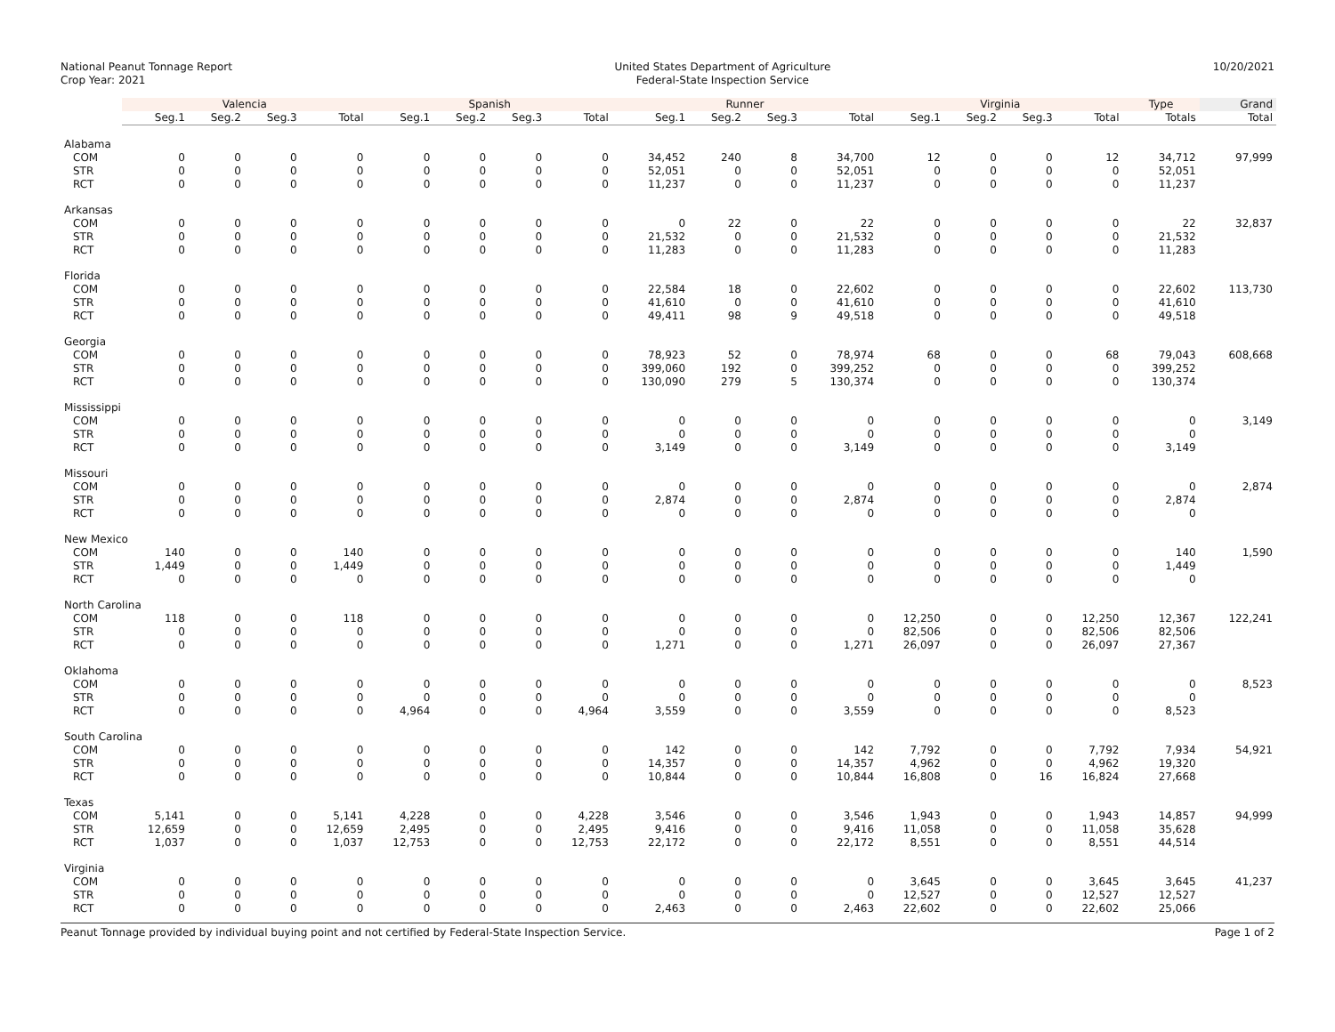National Peanut Tonnage Report
Crop Year: 2021
United States Department of Agriculture
Federal-State Inspection Service
10/20/2021
| | Valencia | | | | Spanish | | | | Runner | | | | Virginia | | | | Type | Grand |
| --- | --- | --- | --- | --- | --- | --- | --- | --- | --- | --- | --- | --- | --- | --- | --- | --- | --- | --- |
| | Seg.1 | Seg.2 | Seg.3 | Total | Seg.1 | Seg.2 | Seg.3 | Total | Seg.1 | Seg.2 | Seg.3 | Total | Seg.1 | Seg.2 | Seg.3 | Total | Totals | Total |
| Alabama | | | | | | | | | | | | | | | | | | |
| COM | 0 | 0 | 0 | 0 | 0 | 0 | 0 | 0 | 34,452 | 240 | 8 | 34,700 | 12 | 0 | 0 | 12 | 34,712 | 97,999 |
| STR | 0 | 0 | 0 | 0 | 0 | 0 | 0 | 0 | 52,051 | 0 | 0 | 52,051 | 0 | 0 | 0 | 0 | 52,051 | |
| RCT | 0 | 0 | 0 | 0 | 0 | 0 | 0 | 0 | 11,237 | 0 | 0 | 11,237 | 0 | 0 | 0 | 0 | 11,237 | |
| Arkansas | | | | | | | | | | | | | | | | | | |
| COM | 0 | 0 | 0 | 0 | 0 | 0 | 0 | 0 | 0 | 22 | 0 | 22 | 0 | 0 | 0 | 0 | 22 | 32,837 |
| STR | 0 | 0 | 0 | 0 | 0 | 0 | 0 | 0 | 21,532 | 0 | 0 | 21,532 | 0 | 0 | 0 | 0 | 21,532 | |
| RCT | 0 | 0 | 0 | 0 | 0 | 0 | 0 | 0 | 11,283 | 0 | 0 | 11,283 | 0 | 0 | 0 | 0 | 11,283 | |
| Florida | | | | | | | | | | | | | | | | | | |
| COM | 0 | 0 | 0 | 0 | 0 | 0 | 0 | 0 | 22,584 | 18 | 0 | 22,602 | 0 | 0 | 0 | 0 | 22,602 | 113,730 |
| STR | 0 | 0 | 0 | 0 | 0 | 0 | 0 | 0 | 41,610 | 0 | 0 | 41,610 | 0 | 0 | 0 | 0 | 41,610 | |
| RCT | 0 | 0 | 0 | 0 | 0 | 0 | 0 | 0 | 49,411 | 98 | 9 | 49,518 | 0 | 0 | 0 | 0 | 49,518 | |
| Georgia | | | | | | | | | | | | | | | | | | |
| COM | 0 | 0 | 0 | 0 | 0 | 0 | 0 | 0 | 78,923 | 52 | 0 | 78,974 | 68 | 0 | 0 | 68 | 79,043 | 608,668 |
| STR | 0 | 0 | 0 | 0 | 0 | 0 | 0 | 0 | 399,060 | 192 | 0 | 399,252 | 0 | 0 | 0 | 0 | 399,252 | |
| RCT | 0 | 0 | 0 | 0 | 0 | 0 | 0 | 0 | 130,090 | 279 | 5 | 130,374 | 0 | 0 | 0 | 0 | 130,374 | |
| Mississippi | | | | | | | | | | | | | | | | | | |
| COM | 0 | 0 | 0 | 0 | 0 | 0 | 0 | 0 | 0 | 0 | 0 | 0 | 0 | 0 | 0 | 0 | 0 | 3,149 |
| STR | 0 | 0 | 0 | 0 | 0 | 0 | 0 | 0 | 0 | 0 | 0 | 0 | 0 | 0 | 0 | 0 | 0 | |
| RCT | 0 | 0 | 0 | 0 | 0 | 0 | 0 | 0 | 3,149 | 0 | 0 | 3,149 | 0 | 0 | 0 | 0 | 3,149 | |
| Missouri | | | | | | | | | | | | | | | | | | |
| COM | 0 | 0 | 0 | 0 | 0 | 0 | 0 | 0 | 0 | 0 | 0 | 0 | 0 | 0 | 0 | 0 | 0 | 2,874 |
| STR | 0 | 0 | 0 | 0 | 0 | 0 | 0 | 0 | 2,874 | 0 | 0 | 2,874 | 0 | 0 | 0 | 0 | 2,874 | |
| RCT | 0 | 0 | 0 | 0 | 0 | 0 | 0 | 0 | 0 | 0 | 0 | 0 | 0 | 0 | 0 | 0 | 0 | |
| New Mexico | | | | | | | | | | | | | | | | | | |
| COM | 140 | 0 | 0 | 140 | 0 | 0 | 0 | 0 | 0 | 0 | 0 | 0 | 0 | 0 | 0 | 0 | 140 | 1,590 |
| STR | 1,449 | 0 | 0 | 1,449 | 0 | 0 | 0 | 0 | 0 | 0 | 0 | 0 | 0 | 0 | 0 | 0 | 1,449 | |
| RCT | 0 | 0 | 0 | 0 | 0 | 0 | 0 | 0 | 0 | 0 | 0 | 0 | 0 | 0 | 0 | 0 | 0 | |
| North Carolina | | | | | | | | | | | | | | | | | | |
| COM | 118 | 0 | 0 | 118 | 0 | 0 | 0 | 0 | 0 | 0 | 0 | 0 | 12,250 | 0 | 0 | 12,250 | 12,367 | 122,241 |
| STR | 0 | 0 | 0 | 0 | 0 | 0 | 0 | 0 | 0 | 0 | 0 | 0 | 82,506 | 0 | 0 | 82,506 | 82,506 | |
| RCT | 0 | 0 | 0 | 0 | 0 | 0 | 0 | 0 | 1,271 | 0 | 0 | 1,271 | 26,097 | 0 | 0 | 26,097 | 27,367 | |
| Oklahoma | | | | | | | | | | | | | | | | | | |
| COM | 0 | 0 | 0 | 0 | 0 | 0 | 0 | 0 | 0 | 0 | 0 | 0 | 0 | 0 | 0 | 0 | 0 | 8,523 |
| STR | 0 | 0 | 0 | 0 | 0 | 0 | 0 | 0 | 0 | 0 | 0 | 0 | 0 | 0 | 0 | 0 | 0 | |
| RCT | 0 | 0 | 0 | 0 | 4,964 | 0 | 0 | 4,964 | 3,559 | 0 | 0 | 3,559 | 0 | 0 | 0 | 0 | 8,523 | |
| South Carolina | | | | | | | | | | | | | | | | | | |
| COM | 0 | 0 | 0 | 0 | 0 | 0 | 0 | 0 | 142 | 0 | 0 | 142 | 7,792 | 0 | 0 | 7,792 | 7,934 | 54,921 |
| STR | 0 | 0 | 0 | 0 | 0 | 0 | 0 | 0 | 14,357 | 0 | 0 | 14,357 | 4,962 | 0 | 0 | 4,962 | 19,320 | |
| RCT | 0 | 0 | 0 | 0 | 0 | 0 | 0 | 0 | 10,844 | 0 | 0 | 10,844 | 16,808 | 0 | 16 | 16,824 | 27,668 | |
| Texas | | | | | | | | | | | | | | | | | | |
| COM | 5,141 | 0 | 0 | 5,141 | 4,228 | 0 | 0 | 4,228 | 3,546 | 0 | 0 | 3,546 | 1,943 | 0 | 0 | 1,943 | 14,857 | 94,999 |
| STR | 12,659 | 0 | 0 | 12,659 | 2,495 | 0 | 0 | 2,495 | 9,416 | 0 | 0 | 9,416 | 11,058 | 0 | 0 | 11,058 | 35,628 | |
| RCT | 1,037 | 0 | 0 | 1,037 | 12,753 | 0 | 0 | 12,753 | 22,172 | 0 | 0 | 22,172 | 8,551 | 0 | 0 | 8,551 | 44,514 | |
| Virginia | | | | | | | | | | | | | | | | | | |
| COM | 0 | 0 | 0 | 0 | 0 | 0 | 0 | 0 | 0 | 0 | 0 | 0 | 3,645 | 0 | 0 | 3,645 | 3,645 | 41,237 |
| STR | 0 | 0 | 0 | 0 | 0 | 0 | 0 | 0 | 0 | 0 | 0 | 0 | 12,527 | 0 | 0 | 12,527 | 12,527 | |
| RCT | 0 | 0 | 0 | 0 | 0 | 0 | 0 | 0 | 2,463 | 0 | 0 | 2,463 | 22,602 | 0 | 0 | 22,602 | 25,066 | |
Peanut Tonnage provided by individual buying point and not certified by Federal-State Inspection Service.
Page 1 of 2